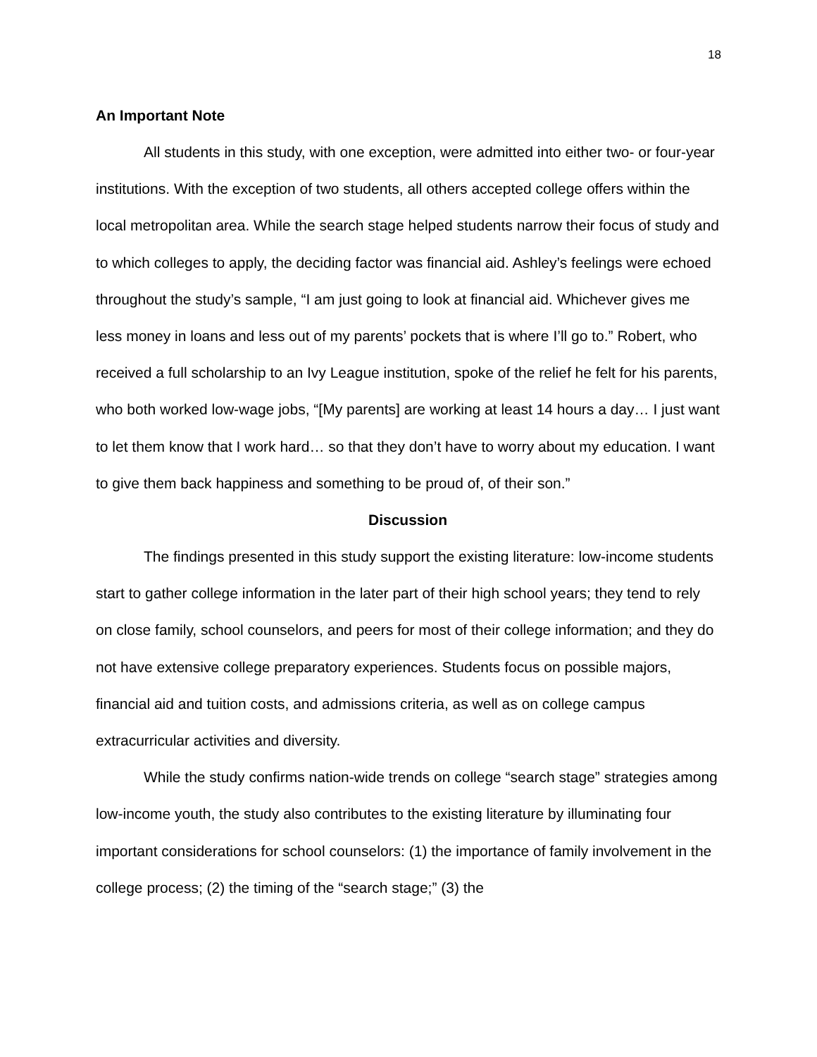18
An Important Note
All students in this study, with one exception, were admitted into either two- or four-year institutions. With the exception of two students, all others accepted college offers within the local metropolitan area. While the search stage helped students narrow their focus of study and to which colleges to apply, the deciding factor was financial aid. Ashley’s feelings were echoed throughout the study’s sample, “I am just going to look at financial aid. Whichever gives me less money in loans and less out of my parents’ pockets that is where I’ll go to.” Robert, who received a full scholarship to an Ivy League institution, spoke of the relief he felt for his parents, who both worked low-wage jobs, “[My parents] are working at least 14 hours a day… I just want to let them know that I work hard… so that they don’t have to worry about my education. I want to give them back happiness and something to be proud of, of their son.”
Discussion
The findings presented in this study support the existing literature: low-income students start to gather college information in the later part of their high school years; they tend to rely on close family, school counselors, and peers for most of their college information; and they do not have extensive college preparatory experiences. Students focus on possible majors, financial aid and tuition costs, and admissions criteria, as well as on college campus extracurricular activities and diversity.
While the study confirms nation-wide trends on college “search stage” strategies among low-income youth, the study also contributes to the existing literature by illuminating four important considerations for school counselors: (1) the importance of family involvement in the college process; (2) the timing of the “search stage;” (3) the